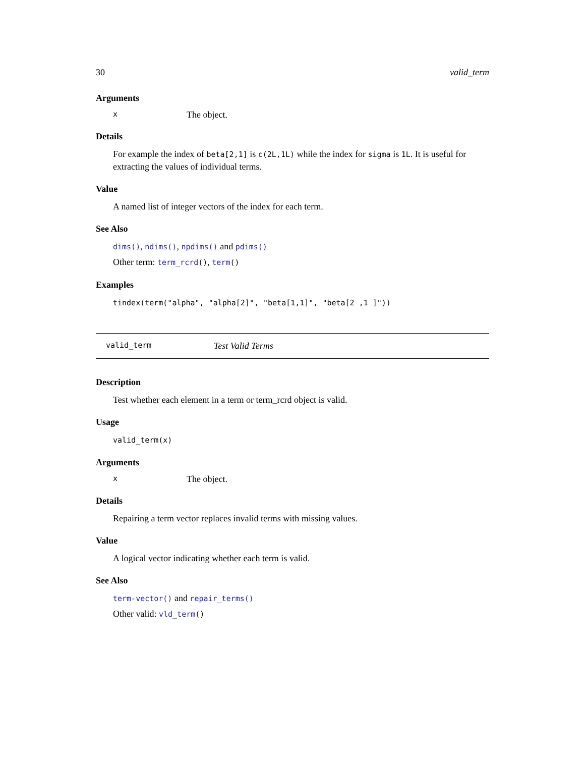30 valid_term
Arguments
x The object.
Details
For example the index of beta[2,1] is c(2L,1L) while the index for sigma is 1L. It is useful for extracting the values of individual terms.
Value
A named list of integer vectors of the index for each term.
See Also
dims(), ndims(), npdims() and pdims()
Other term: term_rcrd(), term()
Examples
tindex(term("alpha", "alpha[2]", "beta[1,1]", "beta[2 ,1 ]"))
valid_term Test Valid Terms
Description
Test whether each element in a term or term_rcrd object is valid.
Usage
valid_term(x)
Arguments
x The object.
Details
Repairing a term vector replaces invalid terms with missing values.
Value
A logical vector indicating whether each term is valid.
See Also
term-vector() and repair_terms()
Other valid: vld_term()